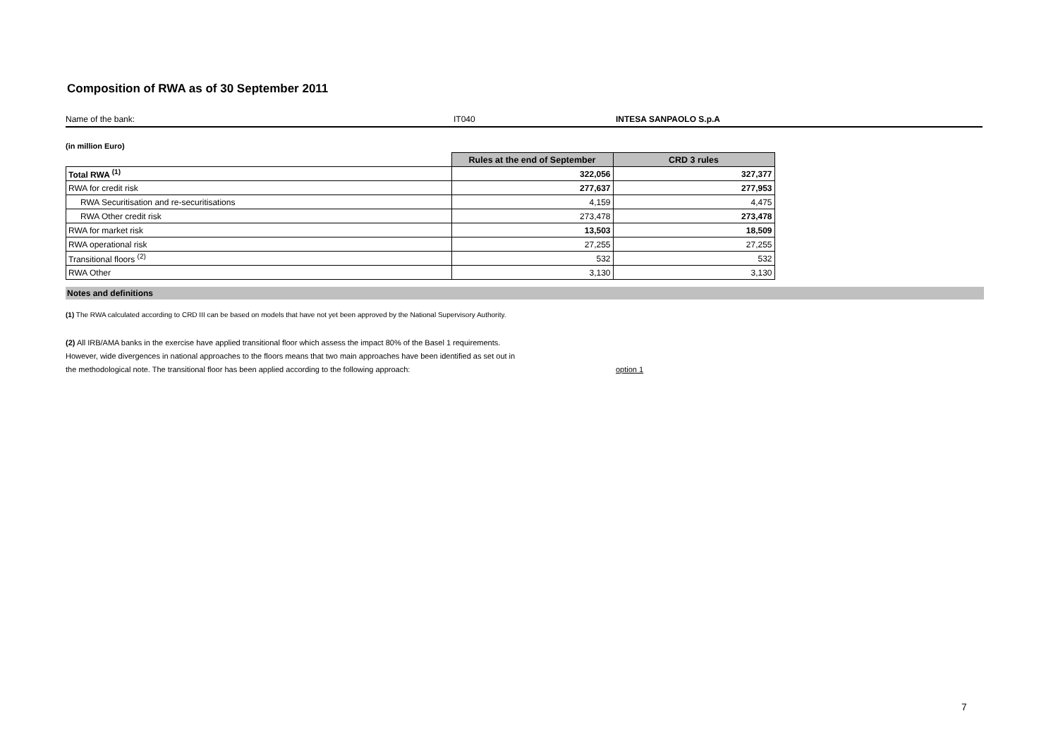Composition of RWA as of 30 September 2011
Name of the bank: IT040 INTESA SANPAOLO S.p.A
(in million Euro)
| | Rules at the end of September | CRD 3 rules |
| --- | --- | --- |
| Total RWA <sup>(1)</sup> | 322,056 | 327,377 |
| RWA for credit risk | 277,637 | 277,953 |
| RWA Securitisation and re-securitisations | 4,159 | 4,475 |
| RWA Other credit risk | 273,478 | 273,478 |
| RWA for market risk | 13,503 | 18,509 |
| RWA operational risk | 27,255 | 27,255 |
| Transitional floors <sup>(2)</sup> | 532 | 532 |
| RWA Other | 3,130 | 3,130 |
Notes and definitions
(1) The RWA calculated according to CRD III can be based on models that have not yet been approved by the National Supervisory Authority.
(2) All IRB/AMA banks in the exercise have applied transitional floor which assess the impact 80% of the Basel 1 requirements.
However, wide divergences in national approaches to the floors means that two main approaches have been identified as set out in
the methodological note. The transitional floor has been applied according to the following approach:
option 1
7